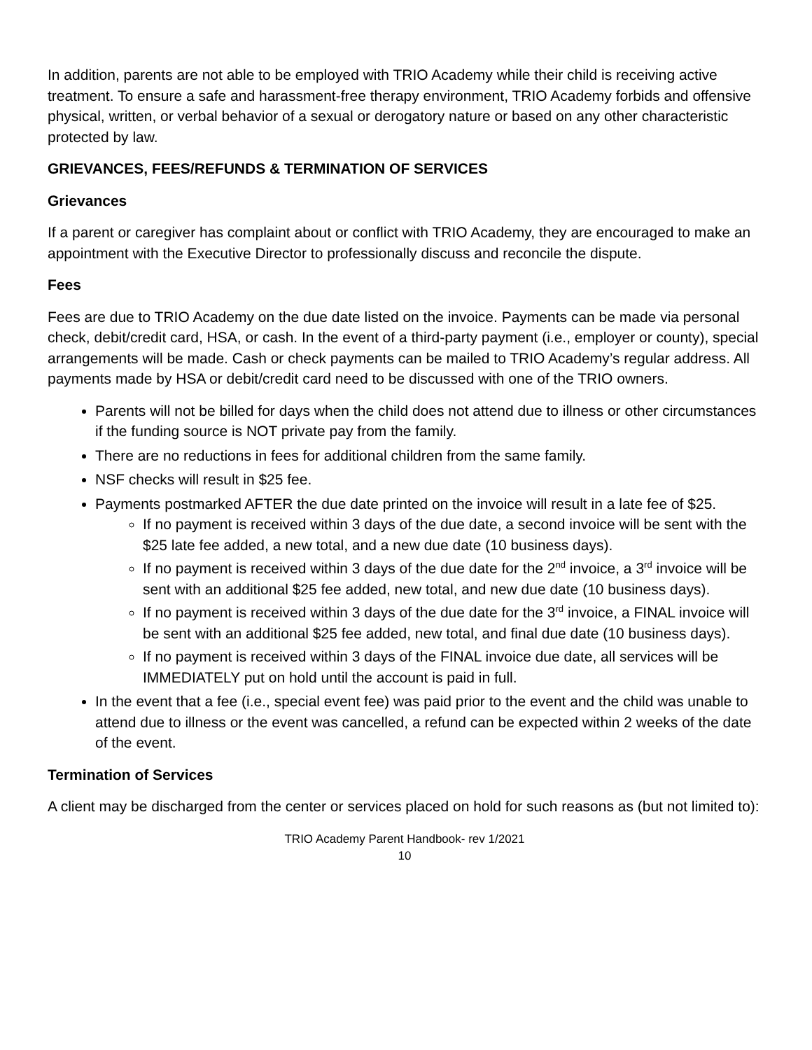In addition, parents are not able to be employed with TRIO Academy while their child is receiving active treatment. To ensure a safe and harassment-free therapy environment, TRIO Academy forbids and offensive physical, written, or verbal behavior of a sexual or derogatory nature or based on any other characteristic protected by law.
GRIEVANCES, FEES/REFUNDS & TERMINATION OF SERVICES
Grievances
If a parent or caregiver has complaint about or conflict with TRIO Academy, they are encouraged to make an appointment with the Executive Director to professionally discuss and reconcile the dispute.
Fees
Fees are due to TRIO Academy on the due date listed on the invoice. Payments can be made via personal check, debit/credit card, HSA, or cash. In the event of a third-party payment (i.e., employer or county), special arrangements will be made. Cash or check payments can be mailed to TRIO Academy’s regular address. All payments made by HSA or debit/credit card need to be discussed with one of the TRIO owners.
Parents will not be billed for days when the child does not attend due to illness or other circumstances if the funding source is NOT private pay from the family.
There are no reductions in fees for additional children from the same family.
NSF checks will result in $25 fee.
Payments postmarked AFTER the due date printed on the invoice will result in a late fee of $25.
If no payment is received within 3 days of the due date, a second invoice will be sent with the $25 late fee added, a new total, and a new due date (10 business days).
If no payment is received within 3 days of the due date for the 2<sup>nd</sup> invoice, a 3<sup>rd</sup> invoice will be sent with an additional $25 fee added, new total, and new due date (10 business days).
If no payment is received within 3 days of the due date for the 3<sup>rd</sup> invoice, a FINAL invoice will be sent with an additional $25 fee added, new total, and final due date (10 business days).
If no payment is received within 3 days of the FINAL invoice due date, all services will be IMMEDIATELY put on hold until the account is paid in full.
In the event that a fee (i.e., special event fee) was paid prior to the event and the child was unable to attend due to illness or the event was cancelled, a refund can be expected within 2 weeks of the date of the event.
Termination of Services
A client may be discharged from the center or services placed on hold for such reasons as (but not limited to):
TRIO Academy Parent Handbook- rev 1/2021
10